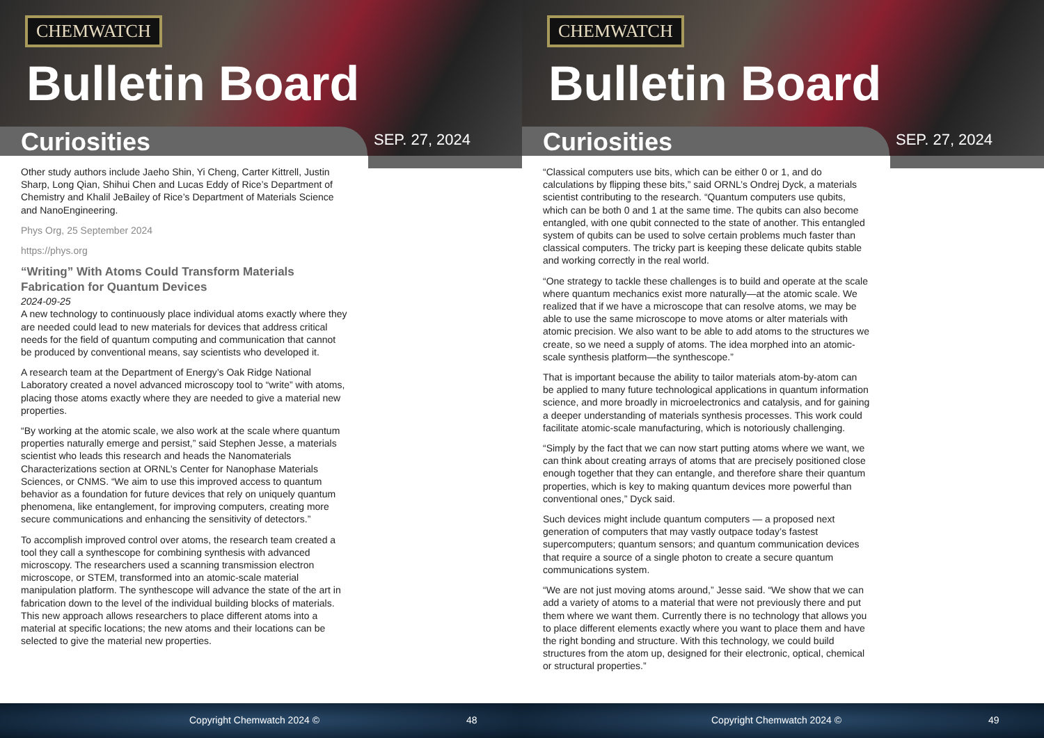CHEMWATCH
Bulletin Board
Curiosities SEP. 27, 2024
Other study authors include Jaeho Shin, Yi Cheng, Carter Kittrell, Justin Sharp, Long Qian, Shihui Chen and Lucas Eddy of Rice’s Department of Chemistry and Khalil JeBailey of Rice’s Department of Materials Science and NanoEngineering.
Phys Org, 25 September 2024
https://phys.org
“Writing” With Atoms Could Transform Materials Fabrication for Quantum Devices
2024-09-25
A new technology to continuously place individual atoms exactly where they are needed could lead to new materials for devices that address critical needs for the field of quantum computing and communication that cannot be produced by conventional means, say scientists who developed it.
A research team at the Department of Energy’s Oak Ridge National Laboratory created a novel advanced microscopy tool to “write” with atoms, placing those atoms exactly where they are needed to give a material new properties.
“By working at the atomic scale, we also work at the scale where quantum properties naturally emerge and persist,” said Stephen Jesse, a materials scientist who leads this research and heads the Nanomaterials Characterizations section at ORNL’s Center for Nanophase Materials Sciences, or CNMS. “We aim to use this improved access to quantum behavior as a foundation for future devices that rely on uniquely quantum phenomena, like entanglement, for improving computers, creating more secure communications and enhancing the sensitivity of detectors.”
To accomplish improved control over atoms, the research team created a tool they call a synthescope for combining synthesis with advanced microscopy. The researchers used a scanning transmission electron microscope, or STEM, transformed into an atomic-scale material manipulation platform. The synthescope will advance the state of the art in fabrication down to the level of the individual building blocks of materials. This new approach allows researchers to place different atoms into a material at specific locations; the new atoms and their locations can be selected to give the material new properties.
Copyright Chemwatch 2024 © 48
CHEMWATCH
Bulletin Board
Curiosities SEP. 27, 2024
“Classical computers use bits, which can be either 0 or 1, and do calculations by flipping these bits,” said ORNL’s Ondrej Dyck, a materials scientist contributing to the research. “Quantum computers use qubits, which can be both 0 and 1 at the same time. The qubits can also become entangled, with one qubit connected to the state of another. This entangled system of qubits can be used to solve certain problems much faster than classical computers. The tricky part is keeping these delicate qubits stable and working correctly in the real world.
“One strategy to tackle these challenges is to build and operate at the scale where quantum mechanics exist more naturally—at the atomic scale. We realized that if we have a microscope that can resolve atoms, we may be able to use the same microscope to move atoms or alter materials with atomic precision. We also want to be able to add atoms to the structures we create, so we need a supply of atoms. The idea morphed into an atomic-scale synthesis platform—the synthescope.”
That is important because the ability to tailor materials atom-by-atom can be applied to many future technological applications in quantum information science, and more broadly in microelectronics and catalysis, and for gaining a deeper understanding of materials synthesis processes. This work could facilitate atomic-scale manufacturing, which is notoriously challenging.
“Simply by the fact that we can now start putting atoms where we want, we can think about creating arrays of atoms that are precisely positioned close enough together that they can entangle, and therefore share their quantum properties, which is key to making quantum devices more powerful than conventional ones,” Dyck said.
Such devices might include quantum computers — a proposed next generation of computers that may vastly outpace today’s fastest supercomputers; quantum sensors; and quantum communication devices that require a source of a single photon to create a secure quantum communications system.
“We are not just moving atoms around,” Jesse said. “We show that we can add a variety of atoms to a material that were not previously there and put them where we want them. Currently there is no technology that allows you to place different elements exactly where you want to place them and have the right bonding and structure. With this technology, we could build structures from the atom up, designed for their electronic, optical, chemical or structural properties.”
Copyright Chemwatch 2024 © 49